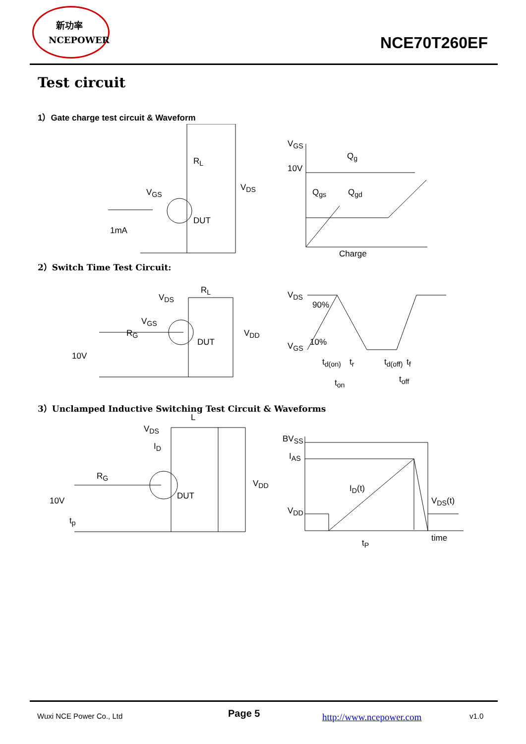新功率
NCEPOWER
NCE70T260EF
Test circuit
1）Gate charge test circuit & Waveform
R<sub>L</sub>
V<sub>DS</sub> V<sub>GS</sub>
DUT
1mA
V<sub>GS</sub>
10V
Q<sub>g</sub>
Q<sub>gs</sub> Q<sub>gd</sub>
Charge
2）Switch Time Test Circuit:
V<sub>DS</sub>
R<sub>L</sub>
V<sub>GS</sub>
R<sub>G</sub> V<sub>DD</sub>
DUT
10V
V<sub>DS</sub>
90%
V<sub>GS</sub> 10%
t<sub>d(on)</sub> t<sub>r</sub> t<sub>d(off)</sub> t<sub>f</sub>
t<sub>on</sub> t<sub>off</sub>
3）Unclamped Inductive Switching Test Circuit & Waveforms
V<sub>DS</sub>
L
I<sub>D</sub>
R<sub>G</sub>
V<sub>DD</sub>
DUT 10V
t<sub>p</sub>
BV<sub>SS</sub>
I<sub>AS</sub>
V<sub>DD</sub>
I<sub>D</sub>(t)
V<sub>DS</sub>(t)
time t<sub>P</sub>
Wuxi NCE Power Co., Ltd Page 5 http://www.ncepower.com v1.0